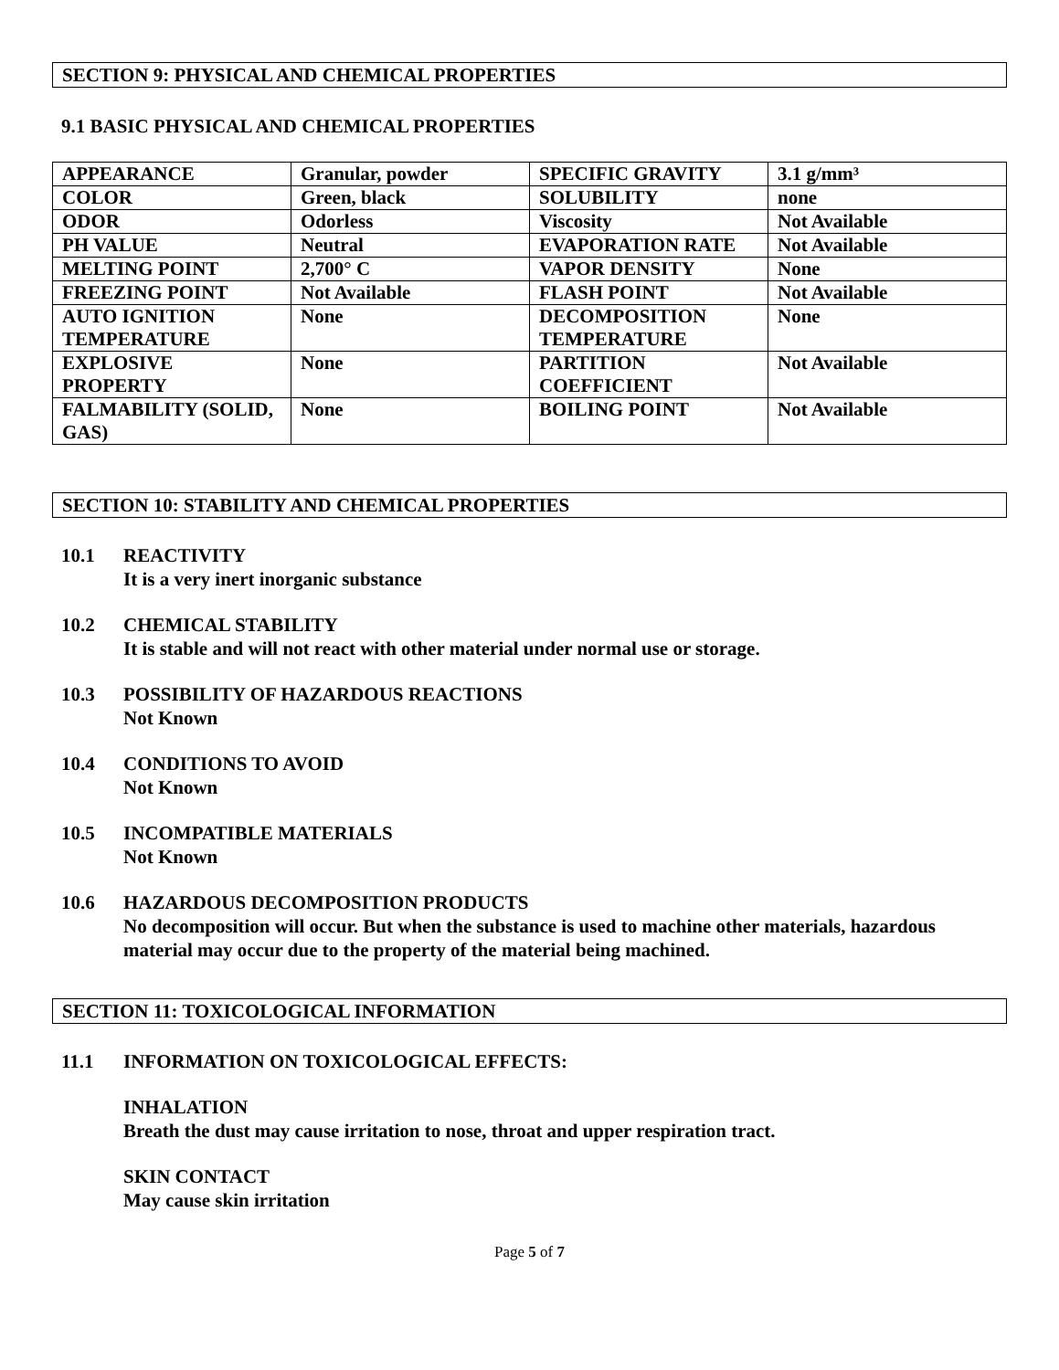SECTION 9: PHYSICAL AND CHEMICAL PROPERTIES
9.1 BASIC PHYSICAL AND CHEMICAL PROPERTIES
| APPEARANCE | Granular, powder | SPECIFIC GRAVITY | 3.1 g/mm³ |
| COLOR | Green, black | SOLUBILITY | none |
| ODOR | Odorless | Viscosity | Not Available |
| PH VALUE | Neutral | EVAPORATION RATE | Not Available |
| MELTING POINT | 2,700° C | VAPOR DENSITY | None |
| FREEZING POINT | Not Available | FLASH POINT | Not Available |
| AUTO IGNITION TEMPERATURE | None | DECOMPOSITION TEMPERATURE | None |
| EXPLOSIVE PROPERTY | None | PARTITION COEFFICIENT | Not Available |
| FALMABILITY (SOLID, GAS) | None | BOILING POINT | Not Available |
SECTION 10: STABILITY AND CHEMICAL PROPERTIES
10.1 REACTIVITY
It is a very inert inorganic substance
10.2 CHEMICAL STABILITY
It is stable and will not react with other material under normal use or storage.
10.3 POSSIBILITY OF HAZARDOUS REACTIONS
Not Known
10.4 CONDITIONS TO AVOID
Not Known
10.5 INCOMPATIBLE MATERIALS
Not Known
10.6 HAZARDOUS DECOMPOSITION PRODUCTS
No decomposition will occur. But when the substance is used to machine other materials, hazardous material may occur due to the property of the material being machined.
SECTION 11: TOXICOLOGICAL INFORMATION
11.1 INFORMATION ON TOXICOLOGICAL EFFECTS:
INHALATION
Breath the dust may cause irritation to nose, throat and upper respiration tract.
SKIN CONTACT
May cause skin irritation
Page 5 of 7